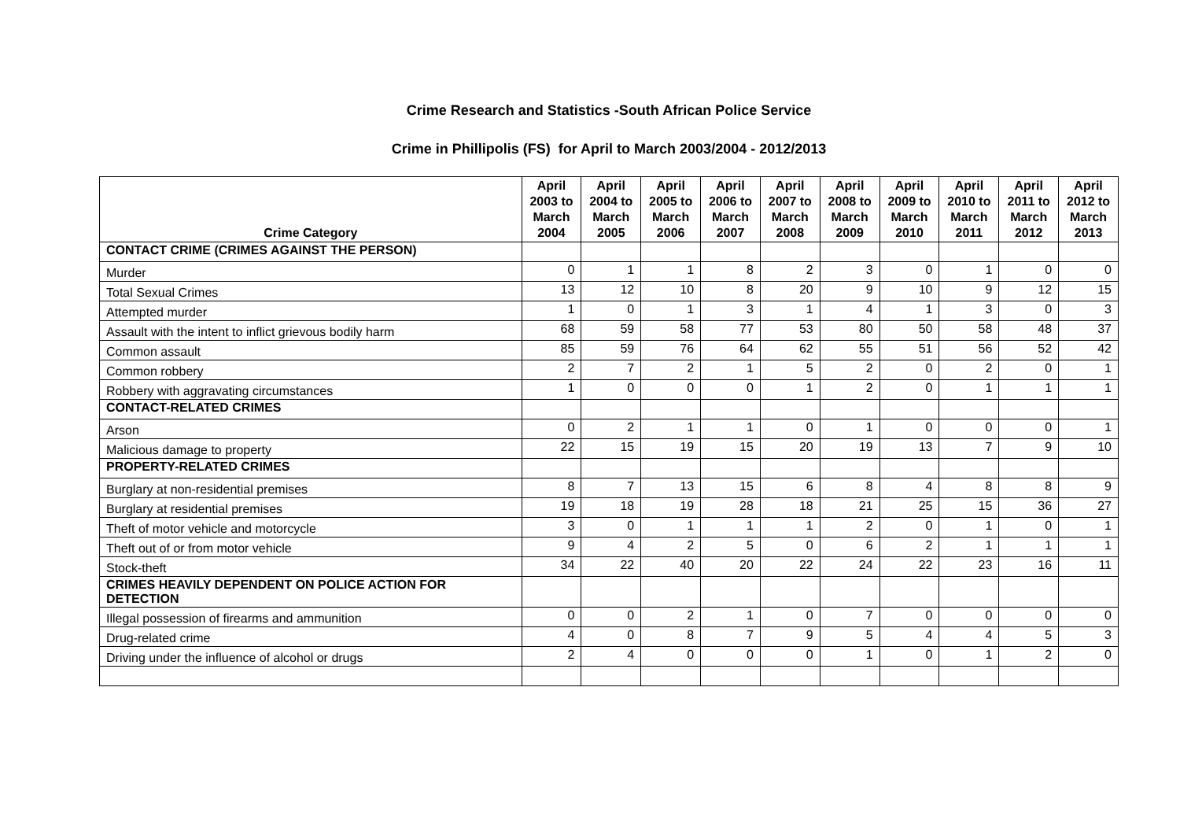Crime Research and Statistics -South African Police Service
Crime in Phillipolis (FS) for April to March 2003/2004 - 2012/2013
| Crime Category | April 2003 to March 2004 | April 2004 to March 2005 | April 2005 to March 2006 | April 2006 to March 2007 | April 2007 to March 2008 | April 2008 to March 2009 | April 2009 to March 2010 | April 2010 to March 2011 | April 2011 to March 2012 | April 2012 to March 2013 |
| --- | --- | --- | --- | --- | --- | --- | --- | --- | --- | --- |
| CONTACT CRIME (CRIMES AGAINST THE PERSON) | | | | | | | | | | |
| Murder | 0 | 1 | 1 | 8 | 2 | 3 | 0 | 1 | 0 | 0 |
| Total Sexual Crimes | 13 | 12 | 10 | 8 | 20 | 9 | 10 | 9 | 12 | 15 |
| Attempted murder | 1 | 0 | 1 | 3 | 1 | 4 | 1 | 3 | 0 | 3 |
| Assault with the intent to inflict grievous bodily harm | 68 | 59 | 58 | 77 | 53 | 80 | 50 | 58 | 48 | 37 |
| Common assault | 85 | 59 | 76 | 64 | 62 | 55 | 51 | 56 | 52 | 42 |
| Common robbery | 2 | 7 | 2 | 1 | 5 | 2 | 0 | 2 | 0 | 1 |
| Robbery with aggravating circumstances | 1 | 0 | 0 | 0 | 1 | 2 | 0 | 1 | 1 | 1 |
| CONTACT-RELATED CRIMES | | | | | | | | | | |
| Arson | 0 | 2 | 1 | 1 | 0 | 1 | 0 | 0 | 0 | 1 |
| Malicious damage to property | 22 | 15 | 19 | 15 | 20 | 19 | 13 | 7 | 9 | 10 |
| PROPERTY-RELATED CRIMES | | | | | | | | | | |
| Burglary at non-residential premises | 8 | 7 | 13 | 15 | 6 | 8 | 4 | 8 | 8 | 9 |
| Burglary at residential premises | 19 | 18 | 19 | 28 | 18 | 21 | 25 | 15 | 36 | 27 |
| Theft of motor vehicle and motorcycle | 3 | 0 | 1 | 1 | 1 | 2 | 0 | 1 | 0 | 1 |
| Theft out of or from motor vehicle | 9 | 4 | 2 | 5 | 0 | 6 | 2 | 1 | 1 | 1 |
| Stock-theft | 34 | 22 | 40 | 20 | 22 | 24 | 22 | 23 | 16 | 11 |
| CRIMES HEAVILY DEPENDENT ON POLICE ACTION FOR DETECTION | | | | | | | | | | |
| Illegal possession of firearms and ammunition | 0 | 0 | 2 | 1 | 0 | 7 | 0 | 0 | 0 | 0 |
| Drug-related crime | 4 | 0 | 8 | 7 | 9 | 5 | 4 | 4 | 5 | 3 |
| Driving under the influence of alcohol or drugs | 2 | 4 | 0 | 0 | 0 | 1 | 0 | 1 | 2 | 0 |